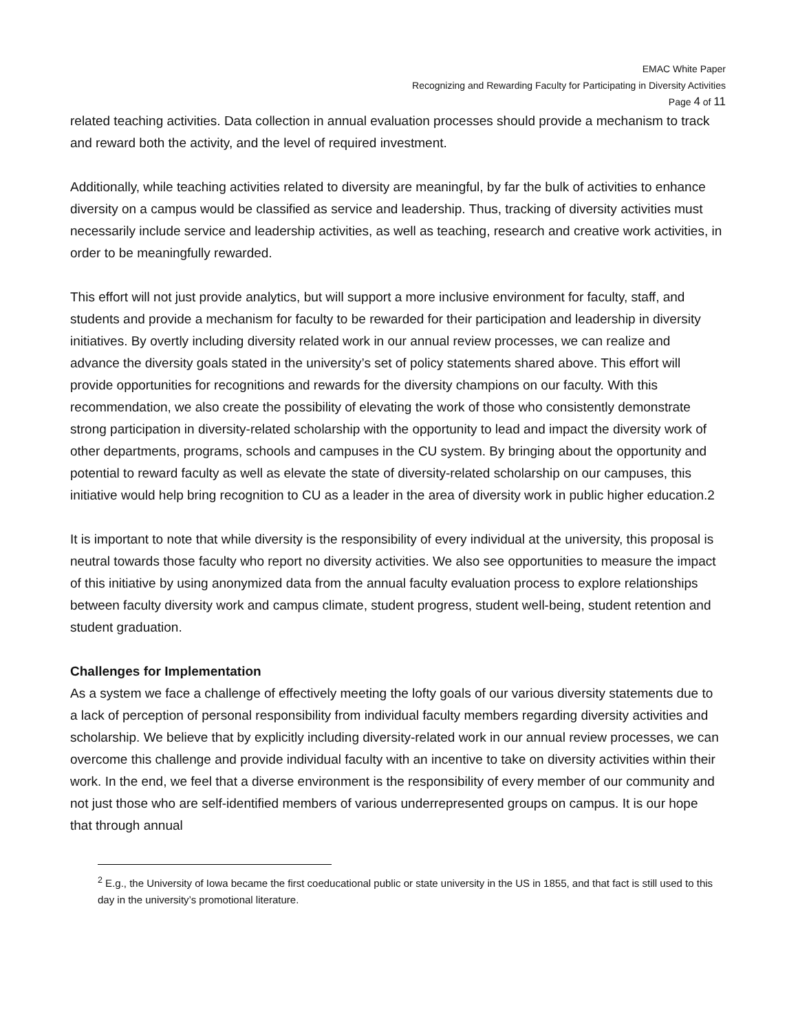EMAC White Paper
Recognizing and Rewarding Faculty for Participating in Diversity Activities
Page 4 of 11
related teaching activities. Data collection in annual evaluation processes should provide a mechanism to track and reward both the activity, and the level of required investment.
Additionally, while teaching activities related to diversity are meaningful, by far the bulk of activities to enhance diversity on a campus would be classified as service and leadership. Thus, tracking of diversity activities must necessarily include service and leadership activities, as well as teaching, research and creative work activities, in order to be meaningfully rewarded.
This effort will not just provide analytics, but will support a more inclusive environment for faculty, staff, and students and provide a mechanism for faculty to be rewarded for their participation and leadership in diversity initiatives. By overtly including diversity related work in our annual review processes, we can realize and advance the diversity goals stated in the university’s set of policy statements shared above. This effort will provide opportunities for recognitions and rewards for the diversity champions on our faculty. With this recommendation, we also create the possibility of elevating the work of those who consistently demonstrate strong participation in diversity-related scholarship with the opportunity to lead and impact the diversity work of other departments, programs, schools and campuses in the CU system. By bringing about the opportunity and potential to reward faculty as well as elevate the state of diversity-related scholarship on our campuses, this initiative would help bring recognition to CU as a leader in the area of diversity work in public higher education.2
It is important to note that while diversity is the responsibility of every individual at the university, this proposal is neutral towards those faculty who report no diversity activities. We also see opportunities to measure the impact of this initiative by using anonymized data from the annual faculty evaluation process to explore relationships between faculty diversity work and campus climate, student progress, student well-being, student retention and student graduation.
Challenges for Implementation
As a system we face a challenge of effectively meeting the lofty goals of our various diversity statements due to a lack of perception of personal responsibility from individual faculty members regarding diversity activities and scholarship. We believe that by explicitly including diversity-related work in our annual review processes, we can overcome this challenge and provide individual faculty with an incentive to take on diversity activities within their work. In the end, we feel that a diverse environment is the responsibility of every member of our community and not just those who are self-identified members of various underrepresented groups on campus. It is our hope that through annual
<sup>2</sup> E.g., the University of Iowa became the first coeducational public or state university in the US in 1855, and that fact is still used to this day in the university’s promotional literature.